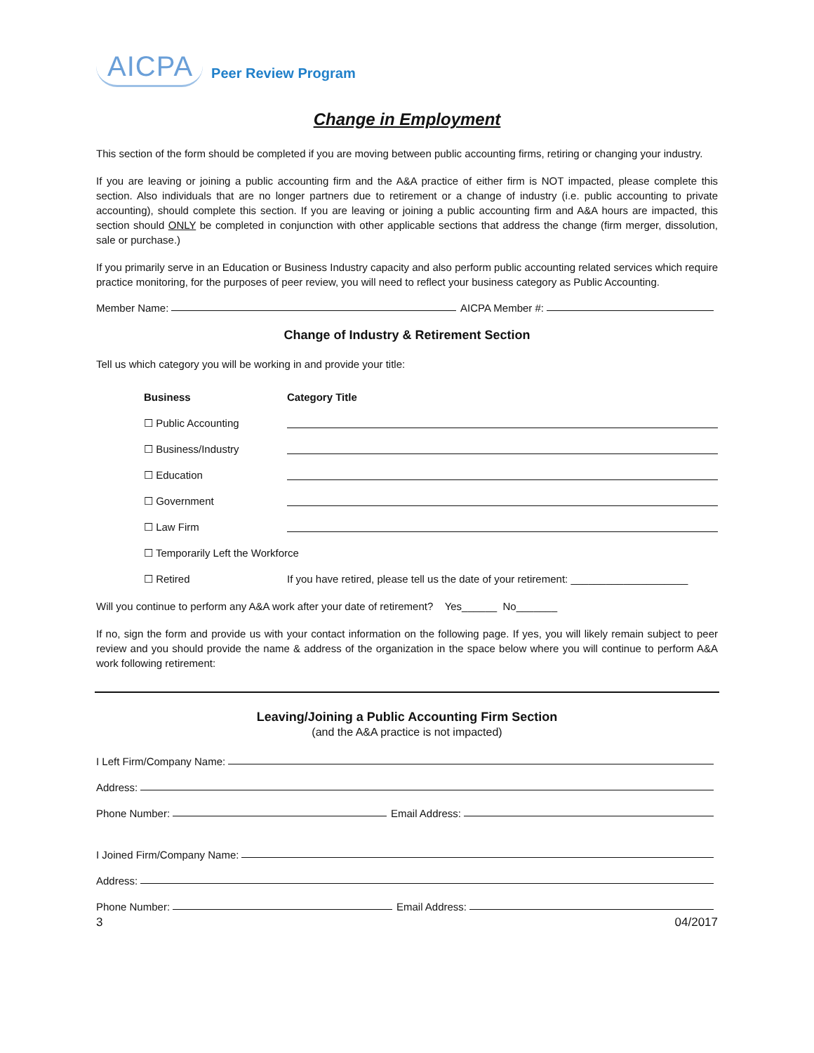AICPA Peer Review Program
Change in Employment
This section of the form should be completed if you are moving between public accounting firms, retiring or changing your industry.
If you are leaving or joining a public accounting firm and the A&A practice of either firm is NOT impacted, please complete this section. Also individuals that are no longer partners due to retirement or a change of industry (i.e. public accounting to private accounting), should complete this section. If you are leaving or joining a public accounting firm and A&A hours are impacted, this section should ONLY be completed in conjunction with other applicable sections that address the change (firm merger, dissolution, sale or purchase.)
If you primarily serve in an Education or Business Industry capacity and also perform public accounting related services which require practice monitoring, for the purposes of peer review, you will need to reflect your business category as Public Accounting.
Member Name: AICPA Member #:
Change of Industry & Retirement Section
Tell us which category you will be working in and provide your title:
Business Category Title
☐ Public Accounting
☐ Business/Industry
☐ Education
☐ Government
☐ Law Firm
☐ Temporarily Left the Workforce
☐ Retired If you have retired, please tell us the date of your retirement: ____________________
Will you continue to perform any A&A work after your date of retirement? Yes______ No_______
If no, sign the form and provide us with your contact information on the following page. If yes, you will likely remain subject to peer review and you should provide the name & address of the organization in the space below where you will continue to perform A&A work following retirement:
Leaving/Joining a Public Accounting Firm Section
(and the A&A practice is not impacted)
I Left Firm/Company Name:
Address:
Phone Number: Email Address:
I Joined Firm/Company Name:
Address:
Phone Number: Email Address:
3 04/2017